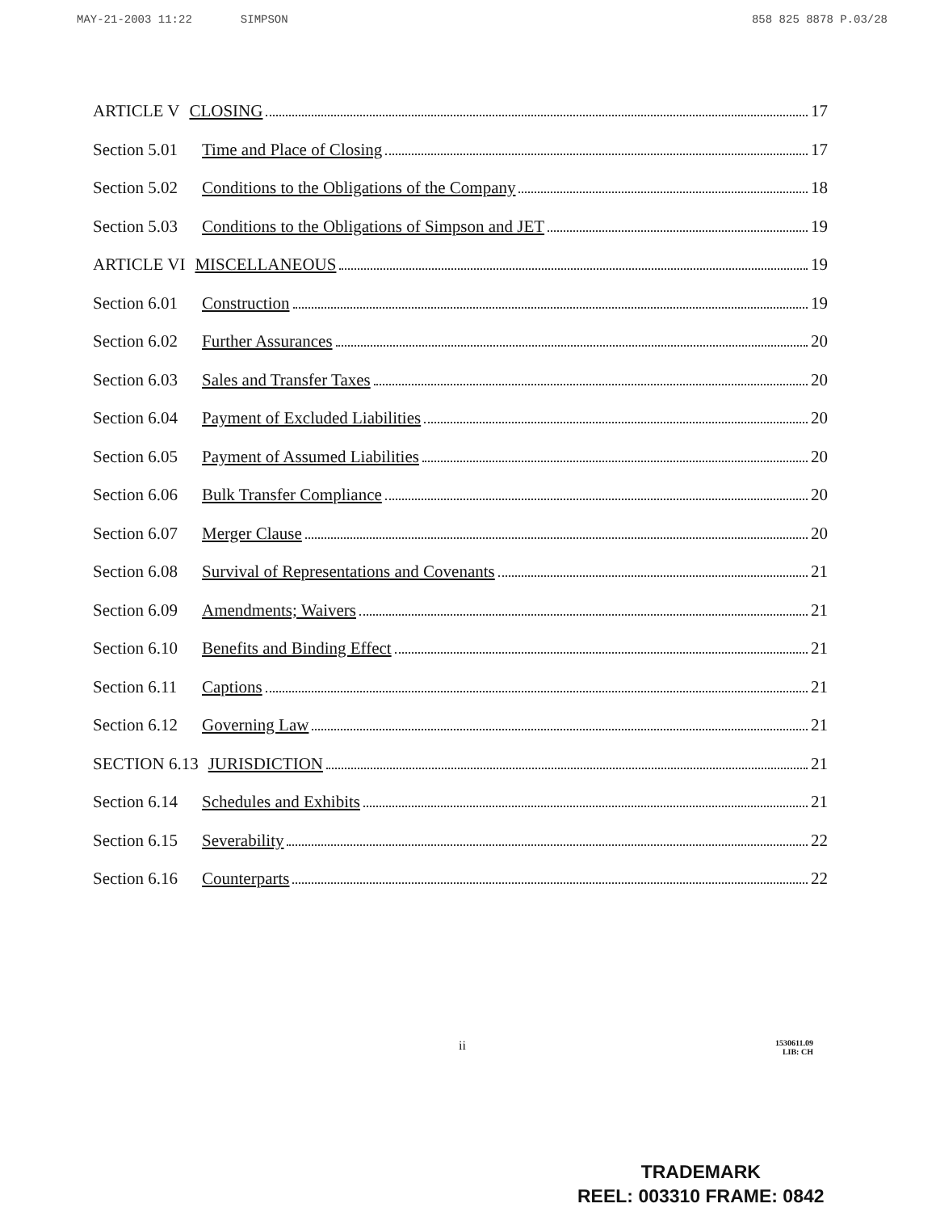MAY-21-2003 11:22 SIMPSON 858 825 8878 P.03/28
ARTICLE V CLOSING 17
Section 5.01 Time and Place of Closing 17
Section 5.02 Conditions to the Obligations of the Company 18
Section 5.03 Conditions to the Obligations of Simpson and JET 19
ARTICLE VI MISCELLANEOUS 19
Section 6.01 Construction 19
Section 6.02 Further Assurances 20
Section 6.03 Sales and Transfer Taxes 20
Section 6.04 Payment of Excluded Liabilities 20
Section 6.05 Payment of Assumed Liabilities 20
Section 6.06 Bulk Transfer Compliance 20
Section 6.07 Merger Clause 20
Section 6.08 Survival of Representations and Covenants 21
Section 6.09 Amendments; Waivers 21
Section 6.10 Benefits and Binding Effect 21
Section 6.11 Captions 21
Section 6.12 Governing Law 21
SECTION 6.13 JURISDICTION 21
Section 6.14 Schedules and Exhibits 21
Section 6.15 Severability 22
Section 6.16 Counterparts 22
ii 1530611.09
LIB: CH
TRADEMARK
REEL: 003310 FRAME: 0842